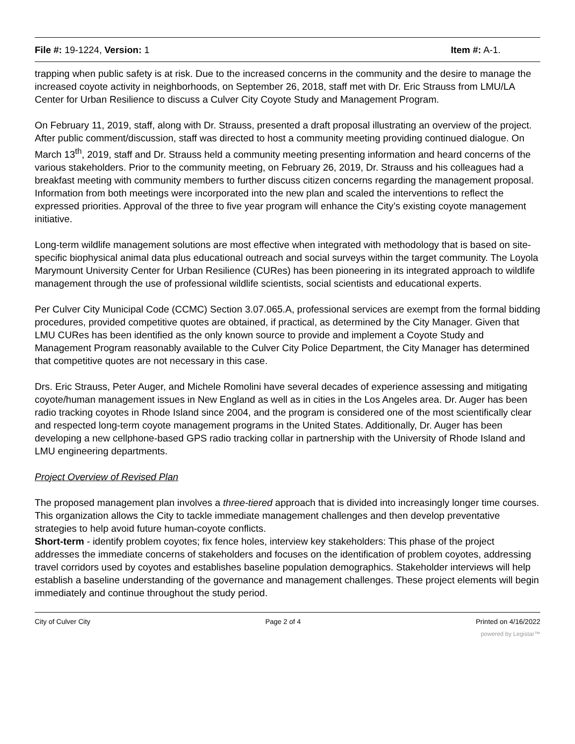File #: 19-1224, Version: 1 Item #: A-1.
trapping when public safety is at risk. Due to the increased concerns in the community and the desire to manage the increased coyote activity in neighborhoods, on September 26, 2018, staff met with Dr. Eric Strauss from LMU/LA Center for Urban Resilience to discuss a Culver City Coyote Study and Management Program.
On February 11, 2019, staff, along with Dr. Strauss, presented a draft proposal illustrating an overview of the project. After public comment/discussion, staff was directed to host a community meeting providing continued dialogue. On March 13<sup>th</sup>, 2019, staff and Dr. Strauss held a community meeting presenting information and heard concerns of the various stakeholders. Prior to the community meeting, on February 26, 2019, Dr. Strauss and his colleagues had a breakfast meeting with community members to further discuss citizen concerns regarding the management proposal. Information from both meetings were incorporated into the new plan and scaled the interventions to reflect the expressed priorities. Approval of the three to five year program will enhance the City’s existing coyote management initiative.
Long-term wildlife management solutions are most effective when integrated with methodology that is based on site-specific biophysical animal data plus educational outreach and social surveys within the target community. The Loyola Marymount University Center for Urban Resilience (CURes) has been pioneering in its integrated approach to wildlife management through the use of professional wildlife scientists, social scientists and educational experts.
Per Culver City Municipal Code (CCMC) Section 3.07.065.A, professional services are exempt from the formal bidding procedures, provided competitive quotes are obtained, if practical, as determined by the City Manager. Given that LMU CURes has been identified as the only known source to provide and implement a Coyote Study and Management Program reasonably available to the Culver City Police Department, the City Manager has determined that competitive quotes are not necessary in this case.
Drs. Eric Strauss, Peter Auger, and Michele Romolini have several decades of experience assessing and mitigating coyote/human management issues in New England as well as in cities in the Los Angeles area. Dr. Auger has been radio tracking coyotes in Rhode Island since 2004, and the program is considered one of the most scientifically clear and respected long-term coyote management programs in the United States. Additionally, Dr. Auger has been developing a new cellphone-based GPS radio tracking collar in partnership with the University of Rhode Island and LMU engineering departments.
Project Overview of Revised Plan
The proposed management plan involves a three-tiered approach that is divided into increasingly longer time courses. This organization allows the City to tackle immediate management challenges and then develop preventative strategies to help avoid future human-coyote conflicts.
Short-term - identify problem coyotes; fix fence holes, interview key stakeholders: This phase of the project addresses the immediate concerns of stakeholders and focuses on the identification of problem coyotes, addressing travel corridors used by coyotes and establishes baseline population demographics. Stakeholder interviews will help establish a baseline understanding of the governance and management challenges. These project elements will begin immediately and continue throughout the study period.
City of Culver City Page 2 of 4 Printed on 4/16/2022
powered by Legistar™